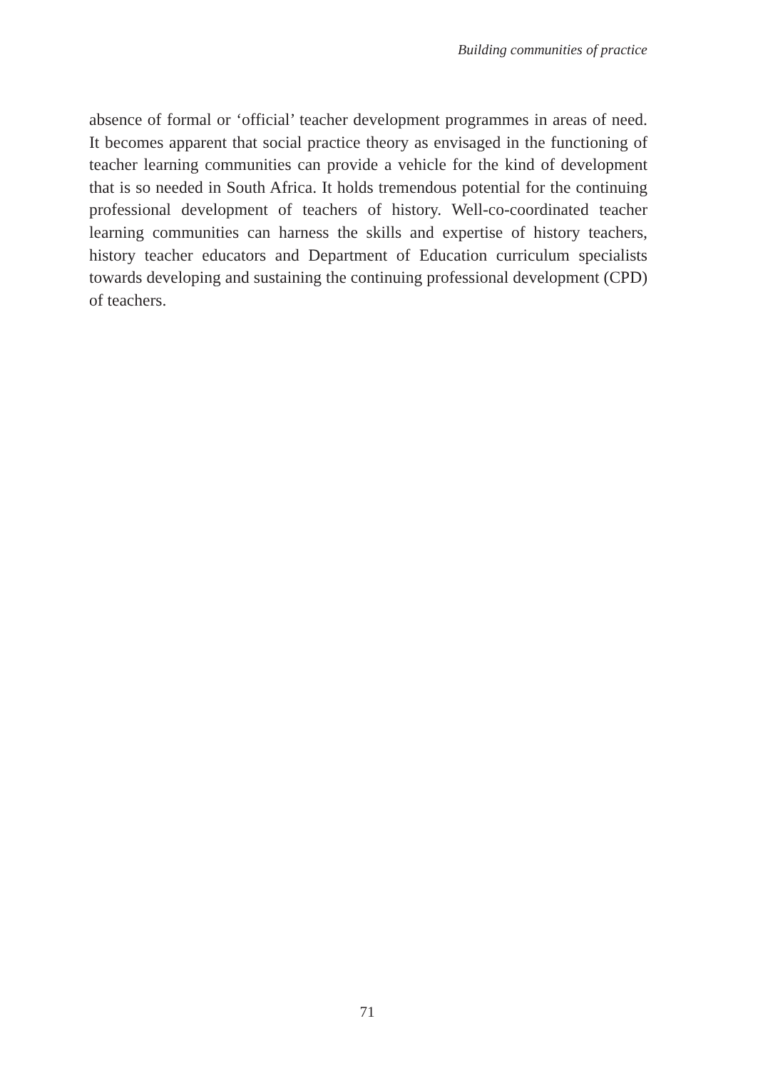Building communities of practice
absence of formal or ‘official’ teacher development programmes in areas of need. It becomes apparent that social practice theory as envisaged in the functioning of teacher learning communities can provide a vehicle for the kind of development that is so needed in South Africa. It holds tremendous potential for the continuing professional development of teachers of history. Well-co-coordinated teacher learning communities can harness the skills and expertise of history teachers, history teacher educators and Department of Education curriculum specialists towards developing and sustaining the continuing professional development (CPD) of teachers.
71